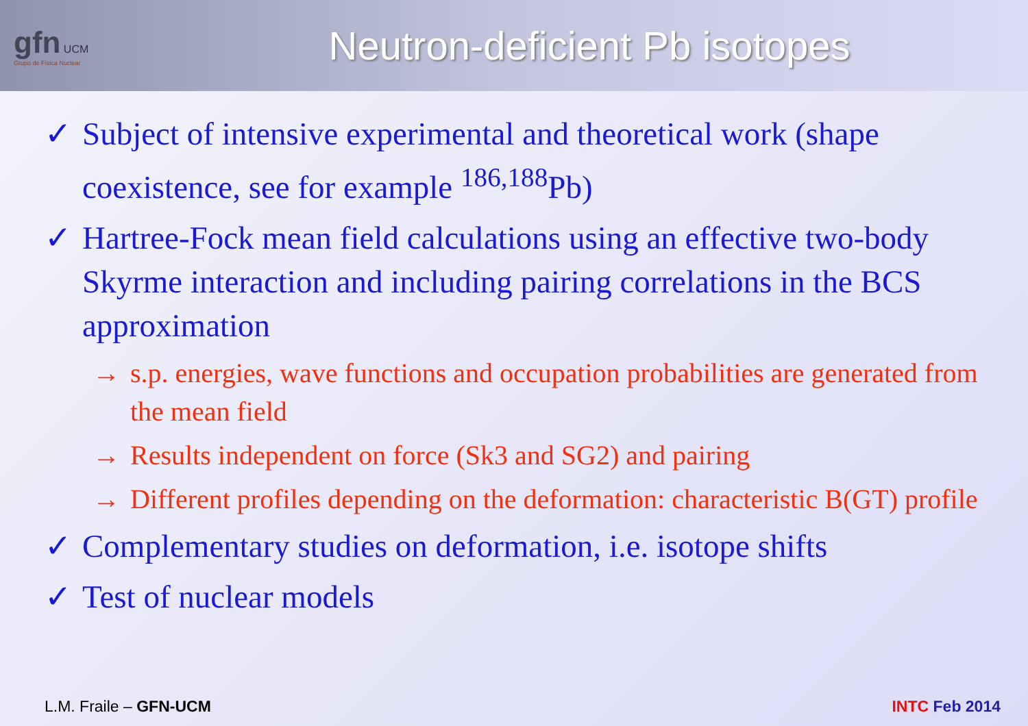gfn UCM
Grupo de Física Nuclear
Neutron-deficient Pb isotopes
✓ Subject of intensive experimental and theoretical work (shape coexistence, see for example <sup>186,188</sup>Pb)
✓ Hartree-Fock mean field calculations using an effective two-body Skyrme interaction and including pairing correlations in the BCS approximation
→ s.p. energies, wave functions and occupation probabilities are generated from the mean field
→ Results independent on force (Sk3 and SG2) and pairing
→ Different profiles depending on the deformation: characteristic B(GT) profile
✓ Complementary studies on deformation, i.e. isotope shifts
✓ Test of nuclear models
L.M. Fraile – GFN-UCM INTC Feb 2014